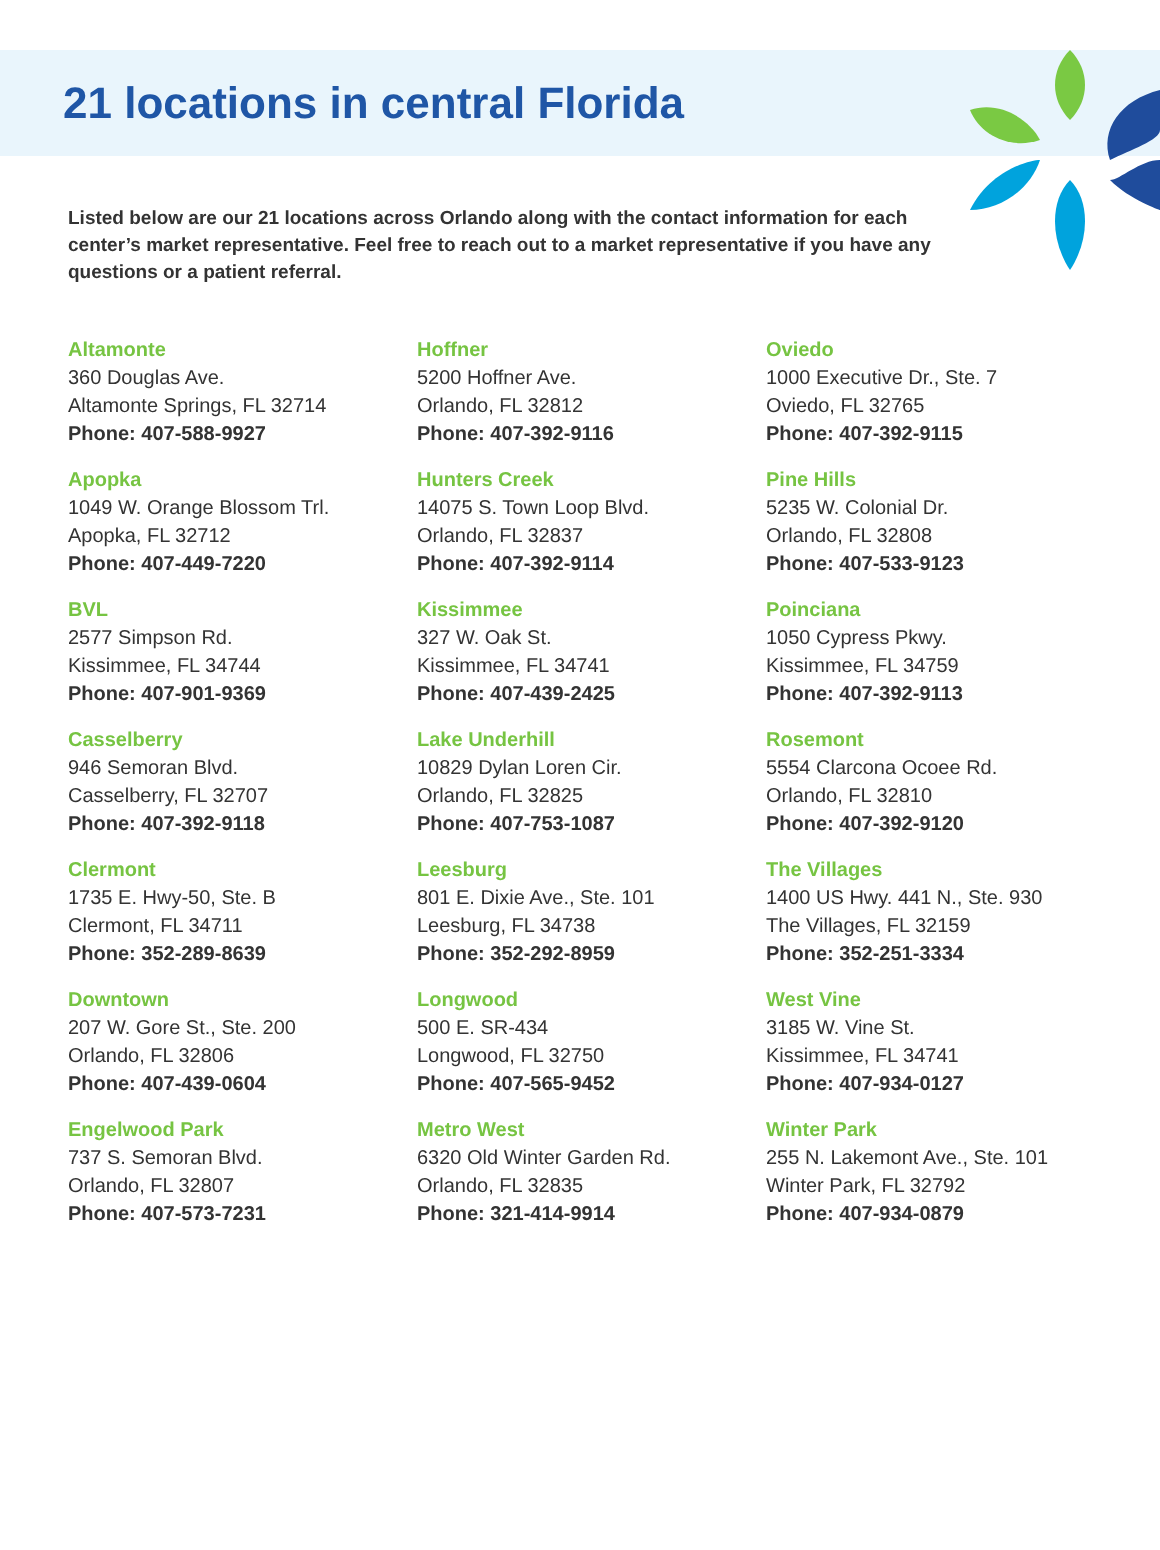21 locations in central Florida
Listed below are our 21 locations across Orlando along with the contact information for each center’s market representative. Feel free to reach out to a market representative if you have any questions or a patient referral.
Altamonte
360 Douglas Ave.
Altamonte Springs, FL 32714
Phone: 407-588-9927
Apopka
1049 W. Orange Blossom Trl.
Apopka, FL 32712
Phone: 407-449-7220
BVL
2577 Simpson Rd.
Kissimmee, FL 34744
Phone: 407-901-9369
Casselberry
946 Semoran Blvd.
Casselberry, FL 32707
Phone: 407-392-9118
Clermont
1735 E. Hwy-50, Ste. B
Clermont, FL 34711
Phone: 352-289-8639
Downtown
207 W. Gore St., Ste. 200
Orlando, FL 32806
Phone: 407-439-0604
Engelwood Park
737 S. Semoran Blvd.
Orlando, FL 32807
Phone: 407-573-7231
Hoffner
5200 Hoffner Ave.
Orlando, FL 32812
Phone: 407-392-9116
Hunters Creek
14075 S. Town Loop Blvd.
Orlando, FL 32837
Phone: 407-392-9114
Kissimmee
327 W. Oak St.
Kissimmee, FL 34741
Phone: 407-439-2425
Lake Underhill
10829 Dylan Loren Cir.
Orlando, FL 32825
Phone: 407-753-1087
Leesburg
801 E. Dixie Ave., Ste. 101
Leesburg, FL 34738
Phone: 352-292-8959
Longwood
500 E. SR-434
Longwood, FL 32750
Phone: 407-565-9452
Metro West
6320 Old Winter Garden Rd.
Orlando, FL 32835
Phone: 321-414-9914
Oviedo
1000 Executive Dr., Ste. 7
Oviedo, FL 32765
Phone: 407-392-9115
Pine Hills
5235 W. Colonial Dr.
Orlando, FL 32808
Phone: 407-533-9123
Poinciana
1050 Cypress Pkwy.
Kissimmee, FL 34759
Phone: 407-392-9113
Rosemont
5554 Clarcona Ocoee Rd.
Orlando, FL 32810
Phone: 407-392-9120
The Villages
1400 US Hwy. 441 N., Ste. 930
The Villages, FL 32159
Phone: 352-251-3334
West Vine
3185 W. Vine St.
Kissimmee, FL 34741
Phone: 407-934-0127
Winter Park
255 N. Lakemont Ave., Ste. 101
Winter Park, FL 32792
Phone: 407-934-0879